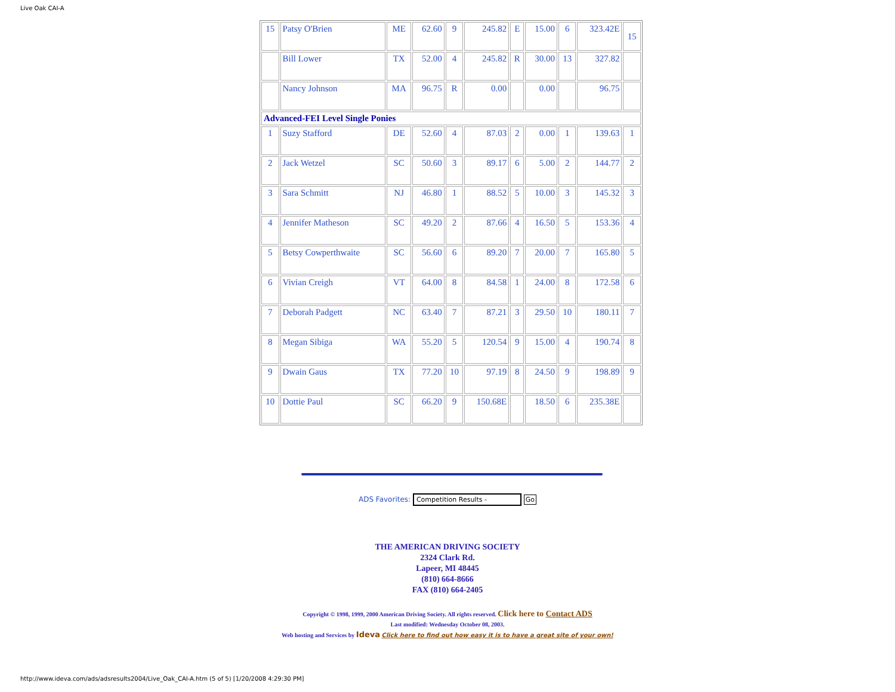Live Oak CAI-A
| 15 | Patsy O'Brien | ME | 62.60 | 9 | 245.82 | E | 15.00 | 6 | 323.42E | 15 |
| | Bill Lower | TX | 52.00 | 4 | 245.82 | R | 30.00 | 13 | 327.82 | |
| | Nancy Johnson | MA | 96.75 | R | 0.00 | | 0.00 | | 96.75 | |
| Advanced-FEI Level Single Ponies | | | | | | | | | | |
| 1 | Suzy Stafford | DE | 52.60 | 4 | 87.03 | 2 | 0.00 | 1 | 139.63 | 1 |
| 2 | Jack Wetzel | SC | 50.60 | 3 | 89.17 | 6 | 5.00 | 2 | 144.77 | 2 |
| 3 | Sara Schmitt | NJ | 46.80 | 1 | 88.52 | 5 | 10.00 | 3 | 145.32 | 3 |
| 4 | Jennifer Matheson | SC | 49.20 | 2 | 87.66 | 4 | 16.50 | 5 | 153.36 | 4 |
| 5 | Betsy Cowperthwaite | SC | 56.60 | 6 | 89.20 | 7 | 20.00 | 7 | 165.80 | 5 |
| 6 | Vivian Creigh | VT | 64.00 | 8 | 84.58 | 1 | 24.00 | 8 | 172.58 | 6 |
| 7 | Deborah Padgett | NC | 63.40 | 7 | 87.21 | 3 | 29.50 | 10 | 180.11 | 7 |
| 8 | Megan Sibiga | WA | 55.20 | 5 | 120.54 | 9 | 15.00 | 4 | 190.74 | 8 |
| 9 | Dwain Gaus | TX | 77.20 | 10 | 97.19 | 8 | 24.50 | 9 | 198.89 | 9 |
| 10 | Dottie Paul | SC | 66.20 | 9 | 150.68E | | 18.50 | 6 | 235.38E | |
ADS Favorites: Competition Results - Go
THE AMERICAN DRIVING SOCIETY
2324 Clark Rd.
Lapeer, MI 48445
(810) 664-8666
FAX (810) 664-2405
Copyright © 1998, 1999, 2000 American Driving Society. All rights reserved. Click here to Contact ADS
Last modified: Wednesday October 08, 2003.
Web hosting and Services by Ideva Click here to find out how easy it is to have a great site of your own!
http://www.ideva.com/ads/adsresults2004/Live_Oak_CAI-A.htm (5 of 5) [1/20/2008 4:29:30 PM]